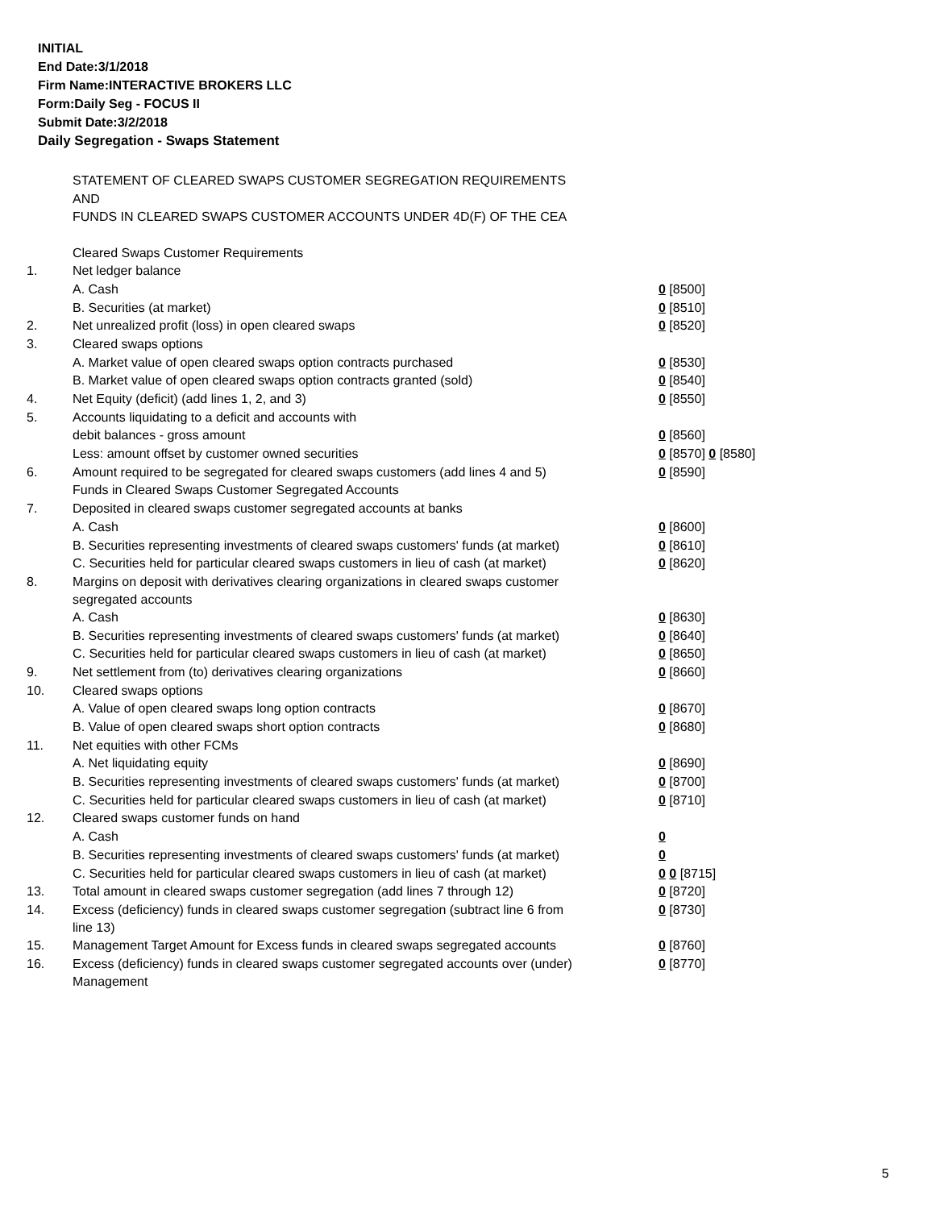INITIAL
End Date:3/1/2018
Firm Name:INTERACTIVE BROKERS LLC
Form:Daily Seg - FOCUS II
Submit Date:3/2/2018
Daily Segregation - Swaps Statement
STATEMENT OF CLEARED SWAPS CUSTOMER SEGREGATION REQUIREMENTS
AND
FUNDS IN CLEARED SWAPS CUSTOMER ACCOUNTS UNDER 4D(F) OF THE CEA
| | Cleared Swaps Customer Requirements | |
| 1. | Net ledger balance | |
| | A. Cash | 0 [8500] |
| | B. Securities (at market) | 0 [8510] |
| 2. | Net unrealized profit (loss) in open cleared swaps | 0 [8520] |
| 3. | Cleared swaps options | |
| | A. Market value of open cleared swaps option contracts purchased | 0 [8530] |
| | B. Market value of open cleared swaps option contracts granted (sold) | 0 [8540] |
| 4. | Net Equity (deficit) (add lines 1, 2, and 3) | 0 [8550] |
| 5. | Accounts liquidating to a deficit and accounts with | |
| | debit balances - gross amount | 0 [8560] |
| | Less: amount offset by customer owned securities | 0 [8570] 0 [8580] |
| 6. | Amount required to be segregated for cleared swaps customers (add lines 4 and 5) | 0 [8590] |
| | Funds in Cleared Swaps Customer Segregated Accounts | |
| 7. | Deposited in cleared swaps customer segregated accounts at banks | |
| | A. Cash | 0 [8600] |
| | B. Securities representing investments of cleared swaps customers' funds (at market) | 0 [8610] |
| | C. Securities held for particular cleared swaps customers in lieu of cash (at market) | 0 [8620] |
| 8. | Margins on deposit with derivatives clearing organizations in cleared swaps customer segregated accounts | |
| | A. Cash | 0 [8630] |
| | B. Securities representing investments of cleared swaps customers' funds (at market) | 0 [8640] |
| | C. Securities held for particular cleared swaps customers in lieu of cash (at market) | 0 [8650] |
| 9. | Net settlement from (to) derivatives clearing organizations | 0 [8660] |
| 10. | Cleared swaps options | |
| | A. Value of open cleared swaps long option contracts | 0 [8670] |
| | B. Value of open cleared swaps short option contracts | 0 [8680] |
| 11. | Net equities with other FCMs | |
| | A. Net liquidating equity | 0 [8690] |
| | B. Securities representing investments of cleared swaps customers' funds (at market) | 0 [8700] |
| | C. Securities held for particular cleared swaps customers in lieu of cash (at market) | 0 [8710] |
| 12. | Cleared swaps customer funds on hand | |
| | A. Cash | 0 |
| | B. Securities representing investments of cleared swaps customers' funds (at market) | 0 |
| | C. Securities held for particular cleared swaps customers in lieu of cash (at market) | 0 0 [8715] |
| 13. | Total amount in cleared swaps customer segregation (add lines 7 through 12) | 0 [8720] |
| 14. | Excess (deficiency) funds in cleared swaps customer segregation (subtract line 6 from line 13) | 0 [8730] |
| 15. | Management Target Amount for Excess funds in cleared swaps segregated accounts | 0 [8760] |
| 16. | Excess (deficiency) funds in cleared swaps customer segregated accounts over (under) Management | 0 [8770] |
5